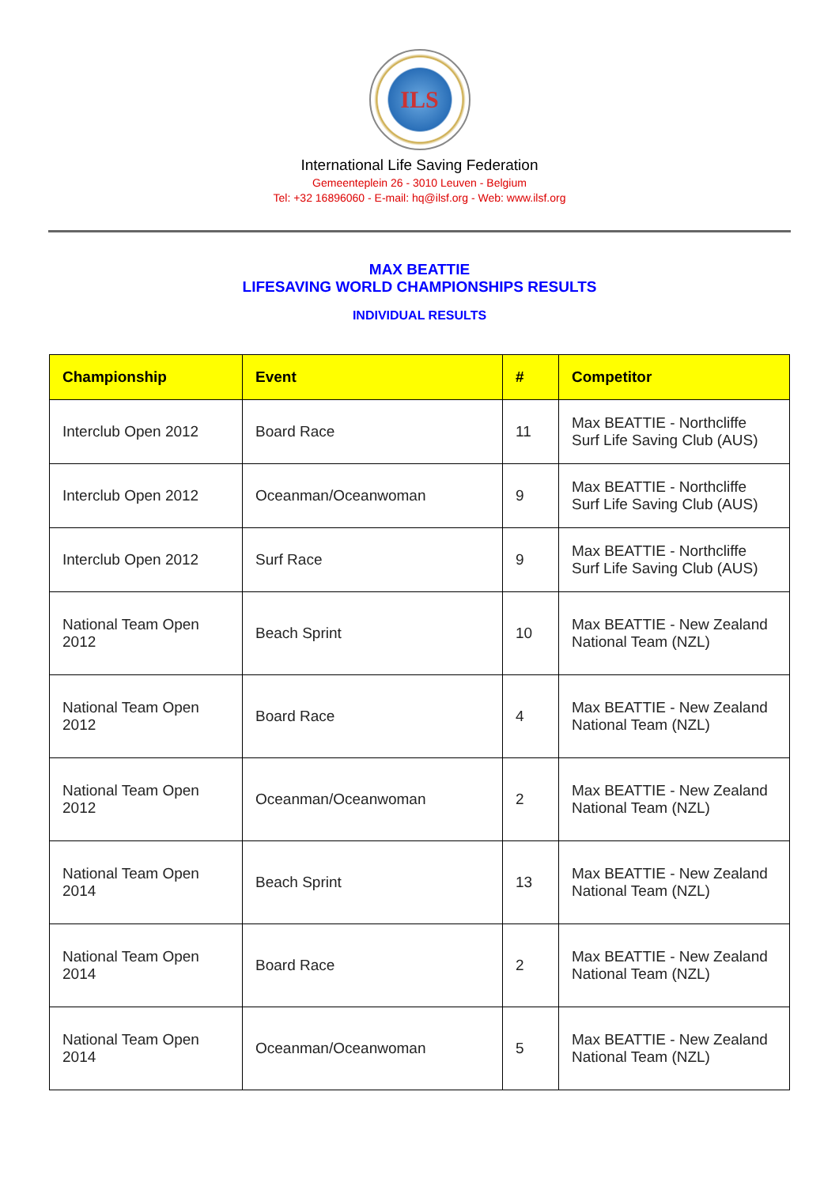ILS
International Life Saving Federation
Gemeenteplein 26 - 3010 Leuven - Belgium
Tel: +32 16896060 - E-mail: hq@ilsf.org - Web: www.ilsf.org
MAX BEATTIE
LIFESAVING WORLD CHAMPIONSHIPS RESULTS
INDIVIDUAL RESULTS
| Championship | Event | # | Competitor |
| --- | --- | --- | --- |
| Interclub Open 2012 | Board Race | 11 | Max BEATTIE - Northcliffe Surf Life Saving Club (AUS) |
| Interclub Open 2012 | Oceanman/Oceanwoman | 9 | Max BEATTIE - Northcliffe Surf Life Saving Club (AUS) |
| Interclub Open 2012 | Surf Race | 9 | Max BEATTIE - Northcliffe Surf Life Saving Club (AUS) |
| National Team Open 2012 | Beach Sprint | 10 | Max BEATTIE - New Zealand National Team (NZL) |
| National Team Open 2012 | Board Race | 4 | Max BEATTIE - New Zealand National Team (NZL) |
| National Team Open 2012 | Oceanman/Oceanwoman | 2 | Max BEATTIE - New Zealand National Team (NZL) |
| National Team Open 2014 | Beach Sprint | 13 | Max BEATTIE - New Zealand National Team (NZL) |
| National Team Open 2014 | Board Race | 2 | Max BEATTIE - New Zealand National Team (NZL) |
| National Team Open 2014 | Oceanman/Oceanwoman | 5 | Max BEATTIE - New Zealand National Team (NZL) |